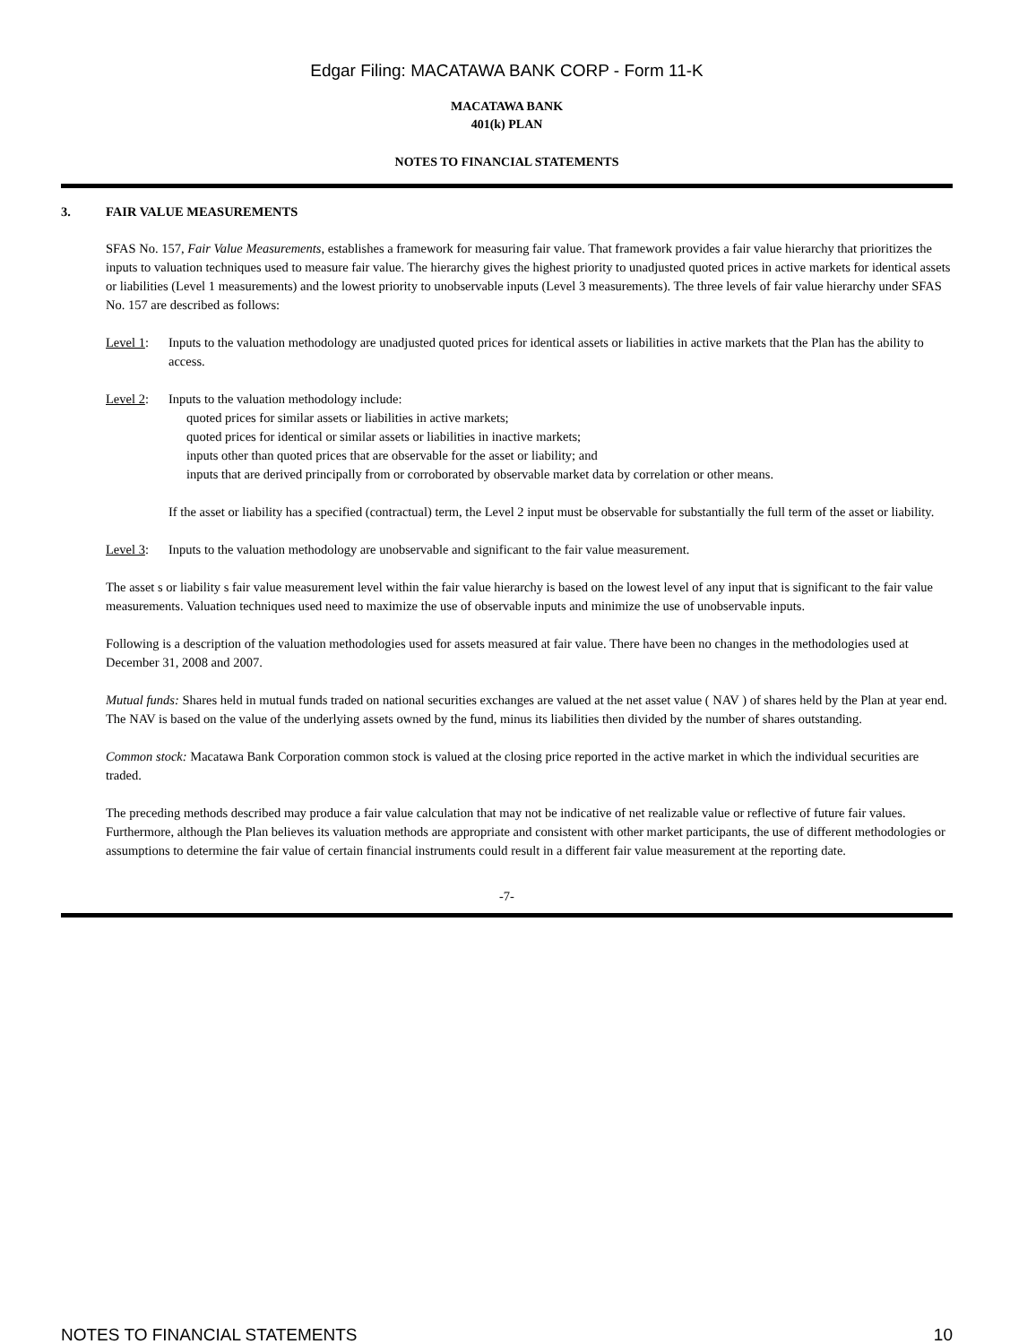Edgar Filing: MACATAWA BANK CORP - Form 11-K
MACATAWA BANK
401(k) PLAN
NOTES TO FINANCIAL STATEMENTS
3. FAIR VALUE MEASUREMENTS
SFAS No. 157, Fair Value Measurements, establishes a framework for measuring fair value. That framework provides a fair value hierarchy that prioritizes the inputs to valuation techniques used to measure fair value. The hierarchy gives the highest priority to unadjusted quoted prices in active markets for identical assets or liabilities (Level 1 measurements) and the lowest priority to unobservable inputs (Level 3 measurements). The three levels of fair value hierarchy under SFAS No. 157 are described as follows:
Level 1: Inputs to the valuation methodology are unadjusted quoted prices for identical assets or liabilities in active markets that the Plan has the ability to access.
Level 2: Inputs to the valuation methodology include:
quoted prices for similar assets or liabilities in active markets;
quoted prices for identical or similar assets or liabilities in inactive markets;
inputs other than quoted prices that are observable for the asset or liability; and
inputs that are derived principally from or corroborated by observable market data by correlation or other means.
If the asset or liability has a specified (contractual) term, the Level 2 input must be observable for substantially the full term of the asset or liability.
Level 3: Inputs to the valuation methodology are unobservable and significant to the fair value measurement.
The asset s or liability s fair value measurement level within the fair value hierarchy is based on the lowest level of any input that is significant to the fair value measurements. Valuation techniques used need to maximize the use of observable inputs and minimize the use of unobservable inputs.
Following is a description of the valuation methodologies used for assets measured at fair value. There have been no changes in the methodologies used at December 31, 2008 and 2007.
Mutual funds: Shares held in mutual funds traded on national securities exchanges are valued at the net asset value ( NAV ) of shares held by the Plan at year end. The NAV is based on the value of the underlying assets owned by the fund, minus its liabilities then divided by the number of shares outstanding.
Common stock: Macatawa Bank Corporation common stock is valued at the closing price reported in the active market in which the individual securities are traded.
The preceding methods described may produce a fair value calculation that may not be indicative of net realizable value or reflective of future fair values. Furthermore, although the Plan believes its valuation methods are appropriate and consistent with other market participants, the use of different methodologies or assumptions to determine the fair value of certain financial instruments could result in a different fair value measurement at the reporting date.
-7-
NOTES TO FINANCIAL STATEMENTS 10